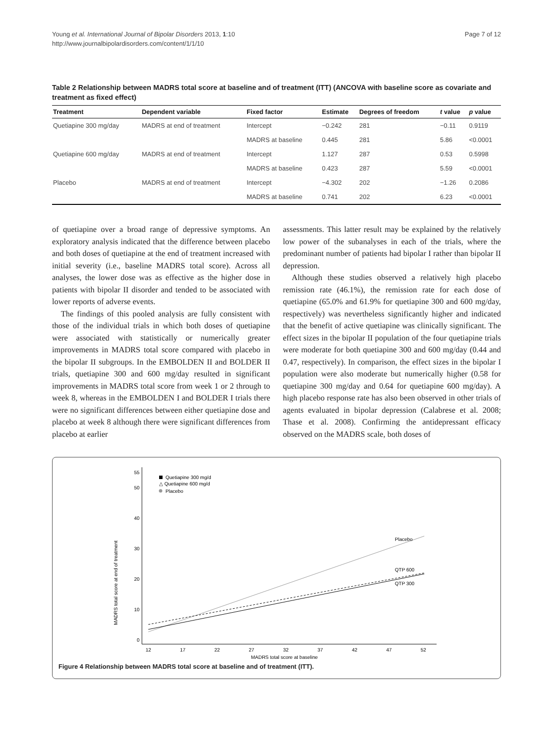Page 7 of 12 Young et al. International Journal of Bipolar Disorders 2013, 1:10
http://www.journalbipolardisorders.com/content/1/1/10
Table 2 Relationship between MADRS total score at baseline and of treatment (ITT) (ANCOVA with baseline score as covariate and treatment as fixed effect)
| Treatment | Dependent variable | Fixed factor | Estimate | Degrees of freedom | t value | p value |
| --- | --- | --- | --- | --- | --- | --- |
| Quetiapine 300 mg/day | MADRS at end of treatment | Intercept | −0.242 | 281 | −0.11 | 0.9119 |
| | | MADRS at baseline | 0.445 | 281 | 5.86 | <0.0001 |
| Quetiapine 600 mg/day | MADRS at end of treatment | Intercept | 1.127 | 287 | 0.53 | 0.5998 |
| | | MADRS at baseline | 0.423 | 287 | 5.59 | <0.0001 |
| Placebo | MADRS at end of treatment | Intercept | −4.302 | 202 | −1.26 | 0.2086 |
| | | MADRS at baseline | 0.741 | 202 | 6.23 | <0.0001 |
of quetiapine over a broad range of depressive symptoms. An exploratory analysis indicated that the difference between placebo and both doses of quetiapine at the end of treatment increased with initial severity (i.e., baseline MADRS total score). Across all analyses, the lower dose was as effective as the higher dose in patients with bipolar II disorder and tended to be associated with lower reports of adverse events.
The findings of this pooled analysis are fully consistent with those of the individual trials in which both doses of quetiapine were associated with statistically or numerically greater improvements in MADRS total score compared with placebo in the bipolar II subgroups. In the EMBOLDEN II and BOLDER II trials, quetiapine 300 and 600 mg/day resulted in significant improvements in MADRS total score from week 1 or 2 through to week 8, whereas in the EMBOLDEN I and BOLDER I trials there were no significant differences between either quetiapine dose and placebo at week 8 although there were significant differences from placebo at earlier
assessments. This latter result may be explained by the relatively low power of the subanalyses in each of the trials, where the predominant number of patients had bipolar I rather than bipolar II depression.
Although these studies observed a relatively high placebo remission rate (46.1%), the remission rate for each dose of quetiapine (65.0% and 61.9% for quetiapine 300 and 600 mg/day, respectively) was nevertheless significantly higher and indicated that the benefit of active quetiapine was clinically significant. The effect sizes in the bipolar II population of the four quetiapine trials were moderate for both quetiapine 300 and 600 mg/day (0.44 and 0.47, respectively). In comparison, the effect sizes in the bipolar I population were also moderate but numerically higher (0.58 for quetiapine 300 mg/day and 0.64 for quetiapine 600 mg/day). A high placebo response rate has also been observed in other trials of agents evaluated in bipolar depression (Calabrese et al. 2008; Thase et al. 2008). Confirming the antidepressant efficacy observed on the MADRS scale, both doses of
MADRS total score at end of treatment
0
10
20
30
40
50
55
12
17
22
27
32
37
42
47
52
MADRS total score at baseline
Quetiapine 300 mg/d
△ Quetiapine 600 mg/d
Placebo
Placebo
QTP 600
QTP 300
Figure 4 Relationship between MADRS total score at baseline and of treatment (ITT).